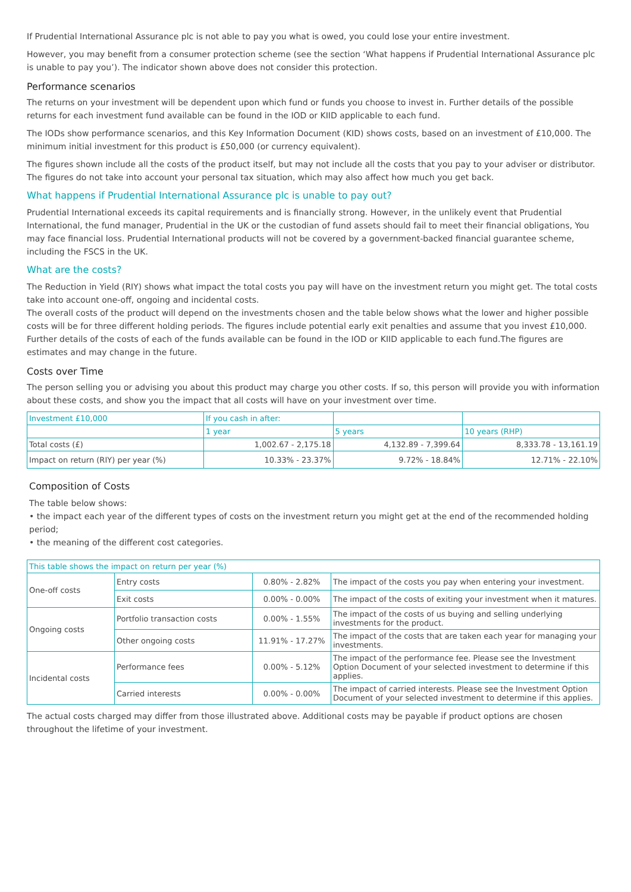If Prudential International Assurance plc is not able to pay you what is owed, you could lose your entire investment.
However, you may benefit from a consumer protection scheme (see the section ‘What happens if Prudential International Assurance plc is unable to pay you’). The indicator shown above does not consider this protection.
Performance scenarios
The returns on your investment will be dependent upon which fund or funds you choose to invest in. Further details of the possible returns for each investment fund available can be found in the IOD or KIID applicable to each fund.
The IODs show performance scenarios, and this Key Information Document (KID) shows costs, based on an investment of £10,000. The minimum initial investment for this product is £50,000 (or currency equivalent).
The figures shown include all the costs of the product itself, but may not include all the costs that you pay to your adviser or distributor. The figures do not take into account your personal tax situation, which may also affect how much you get back.
What happens if Prudential International Assurance plc is unable to pay out?
Prudential International exceeds its capital requirements and is financially strong. However, in the unlikely event that Prudential International, the fund manager, Prudential in the UK or the custodian of fund assets should fail to meet their financial obligations, You may face financial loss. Prudential International products will not be covered by a government-backed financial guarantee scheme, including the FSCS in the UK.
What are the costs?
The Reduction in Yield (RIY) shows what impact the total costs you pay will have on the investment return you might get. The total costs take into account one-off, ongoing and incidental costs.
The overall costs of the product will depend on the investments chosen and the table below shows what the lower and higher possible costs will be for three different holding periods. The figures include potential early exit penalties and assume that you invest £10,000. Further details of the costs of each of the funds available can be found in the IOD or KIID applicable to each fund.The figures are estimates and may change in the future.
Costs over Time
The person selling you or advising you about this product may charge you other costs. If so, this person will provide you with information about these costs, and show you the impact that all costs will have on your investment over time.
| Investment £10,000 | If you cash in after: | | |
| --- | --- | --- | --- |
| | 1 year | 5 years | 10 years (RHP) |
| Total costs (£) | 1,002.67 - 2,175.18 | 4,132.89 - 7,399.64 | 8,333.78 - 13,161.19 |
| Impact on return (RIY) per year (%) | 10.33% - 23.37% | 9.72% - 18.84% | 12.71% - 22.10% |
Composition of Costs
The table below shows:
• the impact each year of the different types of costs on the investment return you might get at the end of the recommended holding period;
• the meaning of the different cost categories.
| This table shows the impact on return per year (%) | | | |
| --- | --- | --- | --- |
| One-off costs | Entry costs | 0.80% - 2.82% | The impact of the costs you pay when entering your investment. |
| | Exit costs | 0.00% - 0.00% | The impact of the costs of exiting your investment when it matures. |
| Ongoing costs | Portfolio transaction costs | 0.00% - 1.55% | The impact of the costs of us buying and selling underlying investments for the product. |
| | Other ongoing costs | 11.91% - 17.27% | The impact of the costs that are taken each year for managing your investments. |
| Incidental costs | Performance fees | 0.00% - 5.12% | The impact of the performance fee. Please see the Investment Option Document of your selected investment to determine if this applies. |
| | Carried interests | 0.00% - 0.00% | The impact of carried interests. Please see the Investment Option Document of your selected investment to determine if this applies. |
The actual costs charged may differ from those illustrated above. Additional costs may be payable if product options are chosen throughout the lifetime of your investment.